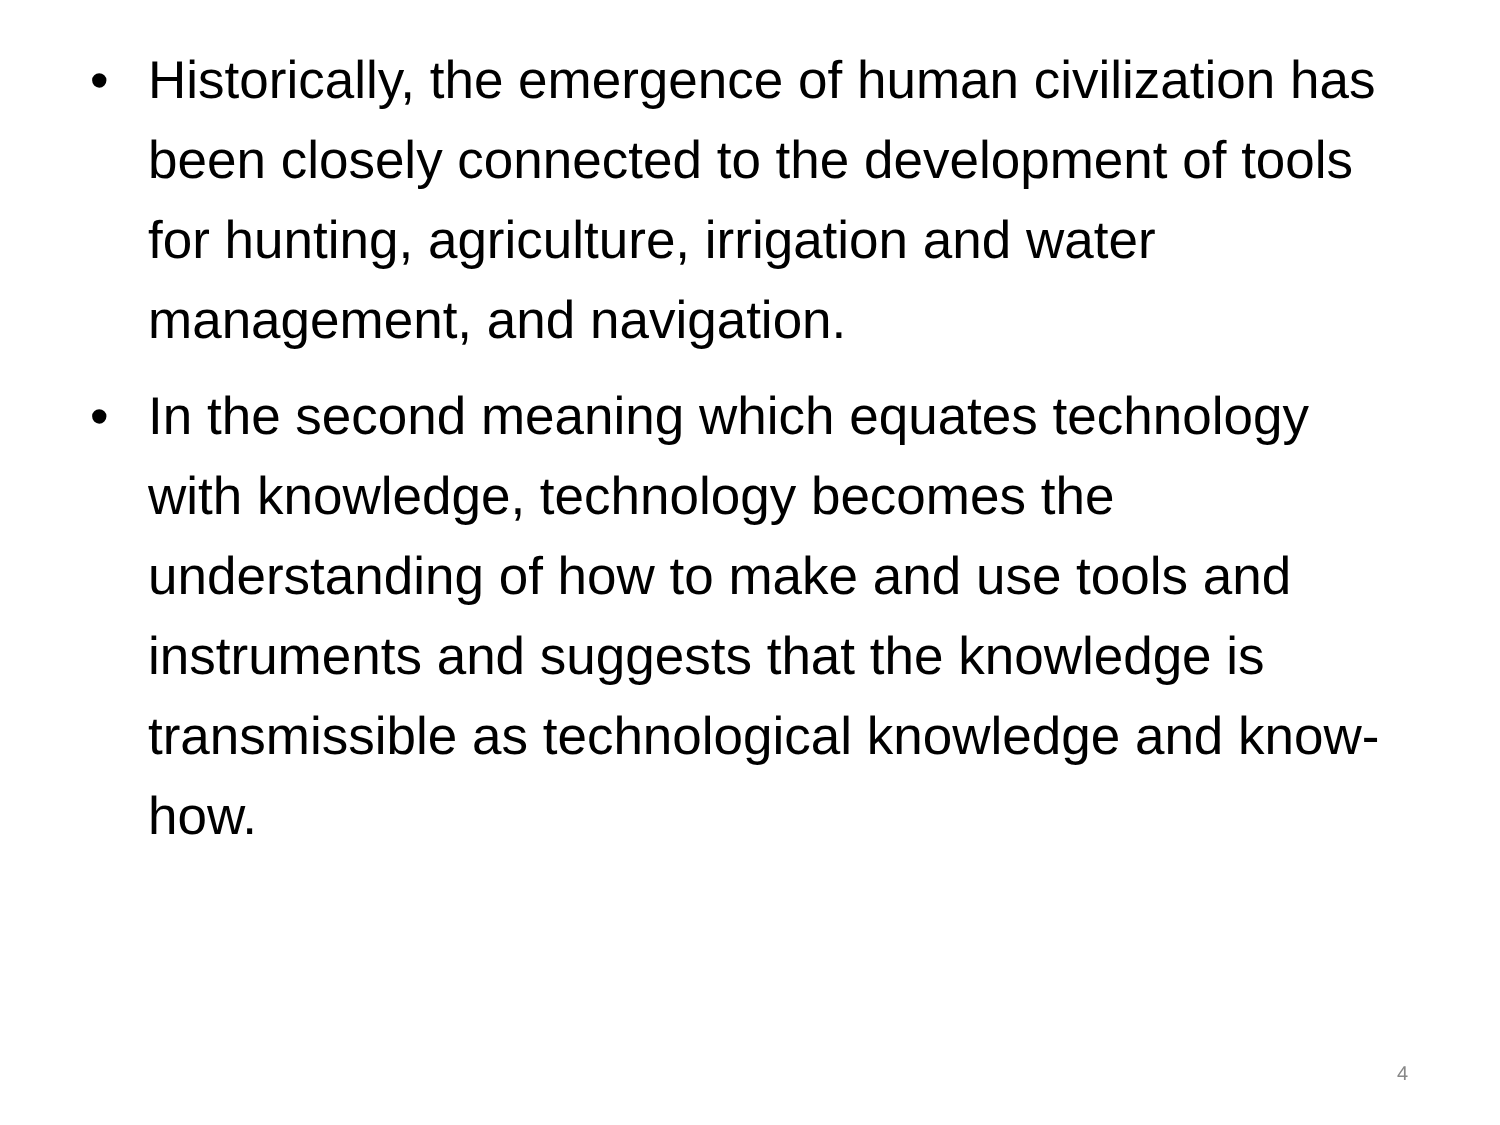• Historically, the emergence of human civilization has been closely connected to the development of tools for hunting, agriculture, irrigation and water management, and navigation.
• In the second meaning which equates technology with knowledge, technology becomes the understanding of how to make and use tools and instruments and suggests that the knowledge is transmissible as technological knowledge and know-how.
4